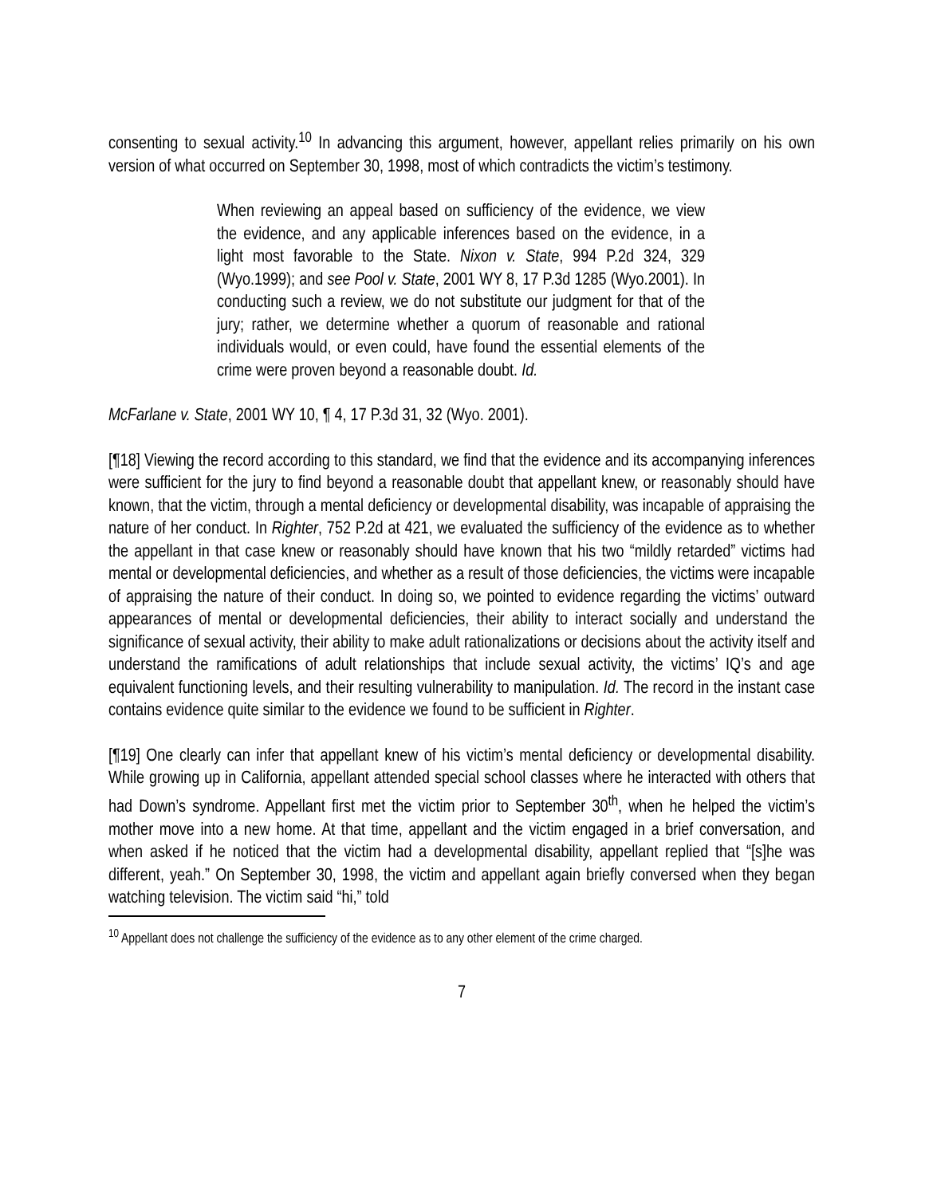consenting to sexual activity.<sup>10</sup> In advancing this argument, however, appellant relies primarily on his own version of what occurred on September 30, 1998, most of which contradicts the victim’s testimony.
When reviewing an appeal based on sufficiency of the evidence, we view the evidence, and any applicable inferences based on the evidence, in a light most favorable to the State. Nixon v. State, 994 P.2d 324, 329 (Wyo.1999); and see Pool v. State, 2001 WY 8, 17 P.3d 1285 (Wyo.2001). In conducting such a review, we do not substitute our judgment for that of the jury; rather, we determine whether a quorum of reasonable and rational individuals would, or even could, have found the essential elements of the crime were proven beyond a reasonable doubt. Id.
McFarlane v. State, 2001 WY 10, ¶ 4, 17 P.3d 31, 32 (Wyo. 2001).
[¶18] Viewing the record according to this standard, we find that the evidence and its accompanying inferences were sufficient for the jury to find beyond a reasonable doubt that appellant knew, or reasonably should have known, that the victim, through a mental deficiency or developmental disability, was incapable of appraising the nature of her conduct. In Righter, 752 P.2d at 421, we evaluated the sufficiency of the evidence as to whether the appellant in that case knew or reasonably should have known that his two “mildly retarded” victims had mental or developmental deficiencies, and whether as a result of those deficiencies, the victims were incapable of appraising the nature of their conduct. In doing so, we pointed to evidence regarding the victims’ outward appearances of mental or developmental deficiencies, their ability to interact socially and understand the significance of sexual activity, their ability to make adult rationalizations or decisions about the activity itself and understand the ramifications of adult relationships that include sexual activity, the victims’ IQ’s and age equivalent functioning levels, and their resulting vulnerability to manipulation. Id. The record in the instant case contains evidence quite similar to the evidence we found to be sufficient in Righter.
[¶19] One clearly can infer that appellant knew of his victim’s mental deficiency or developmental disability. While growing up in California, appellant attended special school classes where he interacted with others that had Down’s syndrome. Appellant first met the victim prior to September 30<sup>th</sup>, when he helped the victim’s mother move into a new home. At that time, appellant and the victim engaged in a brief conversation, and when asked if he noticed that the victim had a developmental disability, appellant replied that “[s]he was different, yeah.” On September 30, 1998, the victim and appellant again briefly conversed when they began watching television. The victim said “hi,” told
<sup>10</sup> Appellant does not challenge the sufficiency of the evidence as to any other element of the crime charged.
7